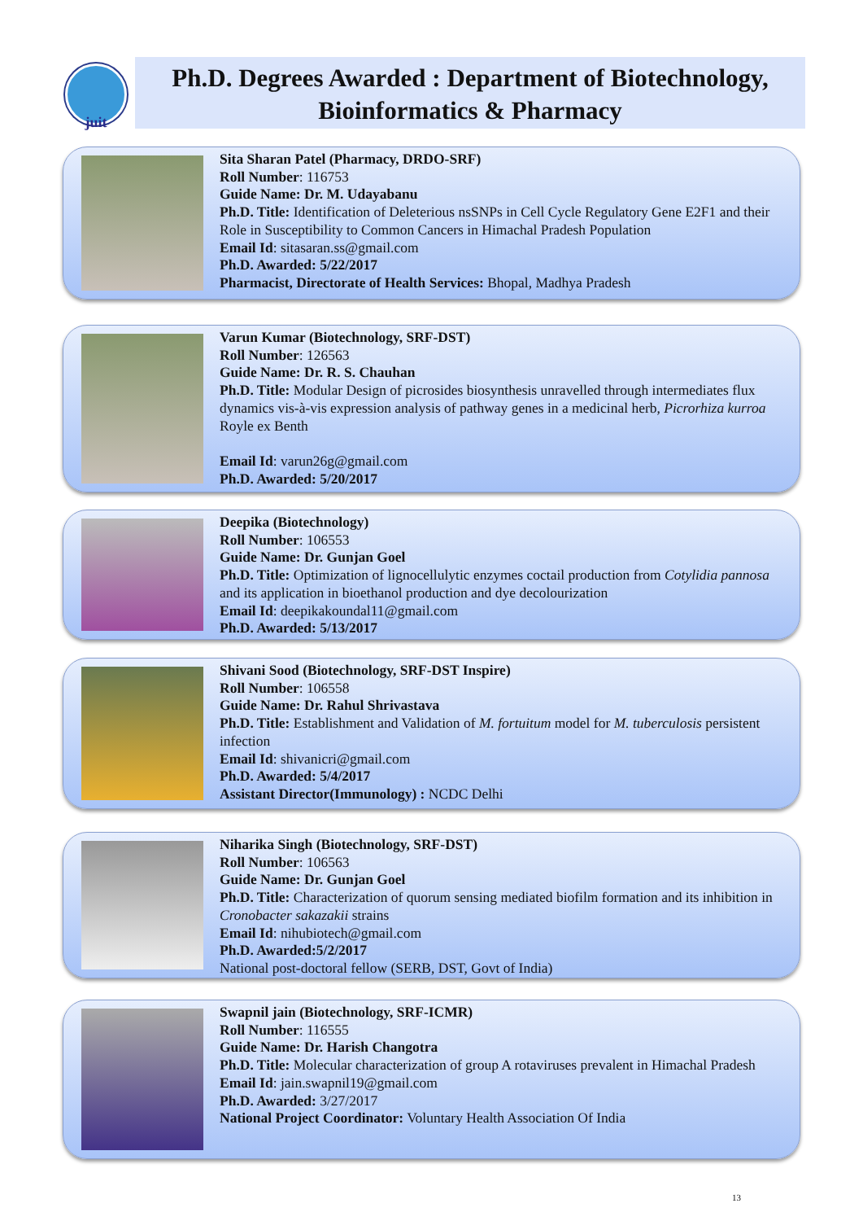juit
Ph.D. Degrees Awarded : Department of Biotechnology,
Bioinformatics & Pharmacy
Sita Sharan Patel (Pharmacy, DRDO-SRF)
Roll Number: 116753
Guide Name: Dr. M. Udayabanu
Ph.D. Title: Identification of Deleterious nsSNPs in Cell Cycle Regulatory Gene E2F1 and their Role in Susceptibility to Common Cancers in Himachal Pradesh Population
Email Id: sitasaran.ss@gmail.com
Ph.D. Awarded: 5/22/2017
Pharmacist, Directorate of Health Services: Bhopal, Madhya Pradesh
Varun Kumar (Biotechnology, SRF-DST)
Roll Number: 126563
Guide Name: Dr. R. S. Chauhan
Ph.D. Title: Modular Design of picrosides biosynthesis unravelled through intermediates flux dynamics vis-à-vis expression analysis of pathway genes in a medicinal herb, Picrorhiza kurroa Royle ex Benth
Email Id: varun26g@gmail.com
Ph.D. Awarded: 5/20/2017
Deepika (Biotechnology)
Roll Number: 106553
Guide Name: Dr. Gunjan Goel
Ph.D. Title: Optimization of lignocellulytic enzymes coctail production from Cotylidia pannosa and its application in bioethanol production and dye decolourization
Email Id: deepikakoundal11@gmail.com
Ph.D. Awarded: 5/13/2017
Shivani Sood (Biotechnology, SRF-DST Inspire)
Roll Number: 106558
Guide Name: Dr. Rahul Shrivastava
Ph.D. Title: Establishment and Validation of M. fortuitum model for M. tuberculosis persistent infection
Email Id: shivanicri@gmail.com
Ph.D. Awarded: 5/4/2017
Assistant Director(Immunology) : NCDC Delhi
Niharika Singh (Biotechnology, SRF-DST)
Roll Number: 106563
Guide Name: Dr. Gunjan Goel
Ph.D. Title: Characterization of quorum sensing mediated biofilm formation and its inhibition in Cronobacter sakazakii strains
Email Id: nihubiotech@gmail.com
Ph.D. Awarded:5/2/2017
National post-doctoral fellow (SERB, DST, Govt of India)
Swapnil jain (Biotechnology, SRF-ICMR)
Roll Number: 116555
Guide Name: Dr. Harish Changotra
Ph.D. Title: Molecular characterization of group A rotaviruses prevalent in Himachal Pradesh
Email Id: jain.swapnil19@gmail.com
Ph.D. Awarded: 3/27/2017
National Project Coordinator: Voluntary Health Association Of India
13